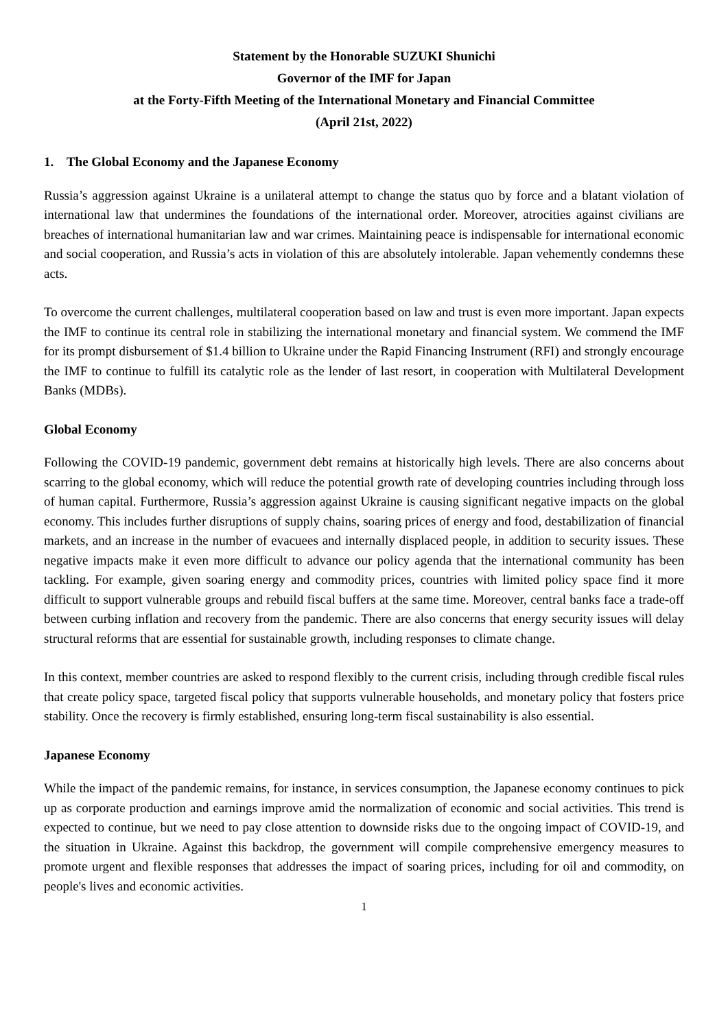Statement by the Honorable SUZUKI Shunichi
Governor of the IMF for Japan
at the Forty-Fifth Meeting of the International Monetary and Financial Committee
(April 21st, 2022)
1. The Global Economy and the Japanese Economy
Russia’s aggression against Ukraine is a unilateral attempt to change the status quo by force and a blatant violation of international law that undermines the foundations of the international order. Moreover, atrocities against civilians are breaches of international humanitarian law and war crimes. Maintaining peace is indispensable for international economic and social cooperation, and Russia’s acts in violation of this are absolutely intolerable. Japan vehemently condemns these acts.
To overcome the current challenges, multilateral cooperation based on law and trust is even more important. Japan expects the IMF to continue its central role in stabilizing the international monetary and financial system. We commend the IMF for its prompt disbursement of $1.4 billion to Ukraine under the Rapid Financing Instrument (RFI) and strongly encourage the IMF to continue to fulfill its catalytic role as the lender of last resort, in cooperation with Multilateral Development Banks (MDBs).
Global Economy
Following the COVID-19 pandemic, government debt remains at historically high levels. There are also concerns about scarring to the global economy, which will reduce the potential growth rate of developing countries including through loss of human capital. Furthermore, Russia’s aggression against Ukraine is causing significant negative impacts on the global economy. This includes further disruptions of supply chains, soaring prices of energy and food, destabilization of financial markets, and an increase in the number of evacuees and internally displaced people, in addition to security issues. These negative impacts make it even more difficult to advance our policy agenda that the international community has been tackling. For example, given soaring energy and commodity prices, countries with limited policy space find it more difficult to support vulnerable groups and rebuild fiscal buffers at the same time. Moreover, central banks face a trade-off between curbing inflation and recovery from the pandemic. There are also concerns that energy security issues will delay structural reforms that are essential for sustainable growth, including responses to climate change.
In this context, member countries are asked to respond flexibly to the current crisis, including through credible fiscal rules that create policy space, targeted fiscal policy that supports vulnerable households, and monetary policy that fosters price stability. Once the recovery is firmly established, ensuring long-term fiscal sustainability is also essential.
Japanese Economy
While the impact of the pandemic remains, for instance, in services consumption, the Japanese economy continues to pick up as corporate production and earnings improve amid the normalization of economic and social activities. This trend is expected to continue, but we need to pay close attention to downside risks due to the ongoing impact of COVID-19, and the situation in Ukraine. Against this backdrop, the government will compile comprehensive emergency measures to promote urgent and flexible responses that addresses the impact of soaring prices, including for oil and commodity, on people's lives and economic activities.
1